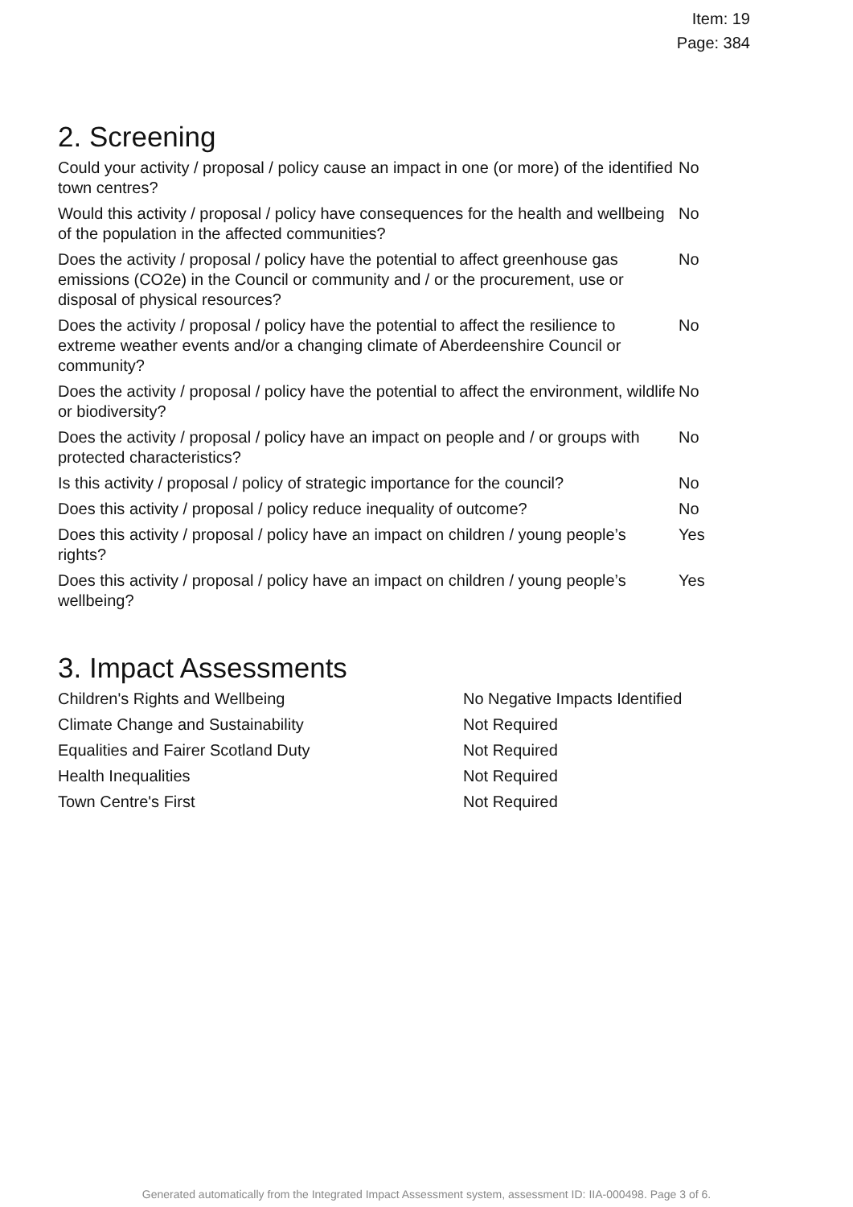Item: 19
Page: 384
2. Screening
| Could your activity / proposal / policy cause an impact in one (or more) of the identified town centres? | No |
| Would this activity / proposal / policy have consequences for the health and wellbeing of the population in the affected communities? | No |
| Does the activity / proposal / policy have the potential to affect greenhouse gas emissions (CO2e) in the Council or community and / or the procurement, use or disposal of physical resources? | No |
| Does the activity / proposal / policy have the potential to affect the resilience to extreme weather events and/or a changing climate of Aberdeenshire Council or community? | No |
| Does the activity / proposal / policy have the potential to affect the environment, wildlife or biodiversity? | No |
| Does the activity / proposal / policy have an impact on people and / or groups with protected characteristics? | No |
| Is this activity / proposal / policy of strategic importance for the council? | No |
| Does this activity / proposal / policy reduce inequality of outcome? | No |
| Does this activity / proposal / policy have an impact on children / young people’s rights? | Yes |
| Does this activity / proposal / policy have an impact on children / young people’s wellbeing? | Yes |
3. Impact Assessments
| Children's Rights and Wellbeing | No Negative Impacts Identified |
| Climate Change and Sustainability | Not Required |
| Equalities and Fairer Scotland Duty | Not Required |
| Health Inequalities | Not Required |
| Town Centre's First | Not Required |
Generated automatically from the Integrated Impact Assessment system, assessment ID: IIA-000498. Page 3 of 6.